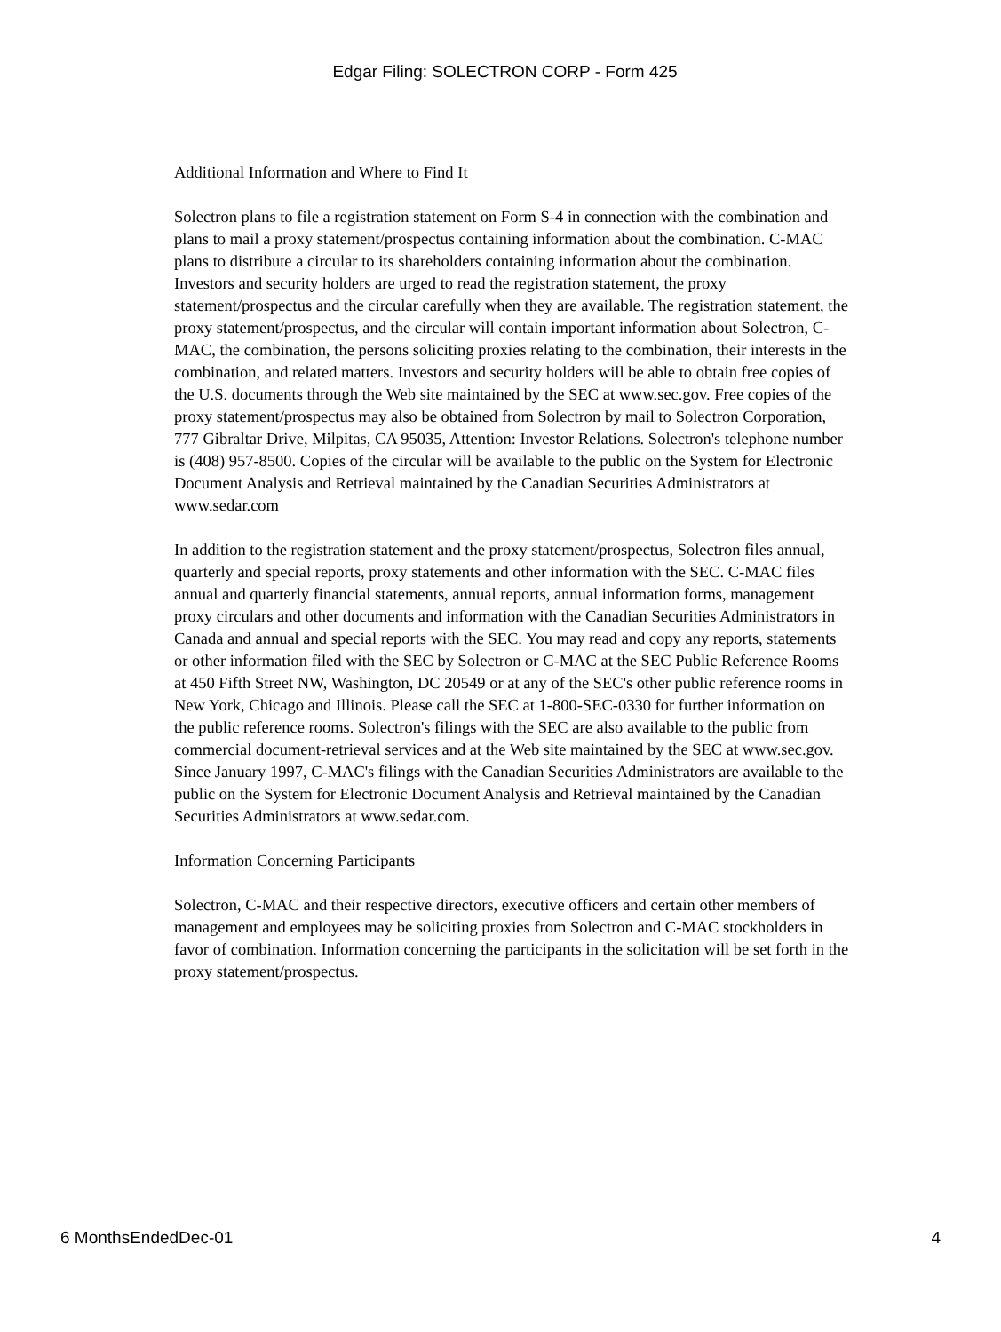Edgar Filing: SOLECTRON CORP - Form 425
Additional Information and Where to Find It
Solectron plans to file a registration statement on Form S-4 in connection with the combination and plans to mail a proxy statement/prospectus containing information about the combination. C-MAC plans to distribute a circular to its shareholders containing information about the combination. Investors and security holders are urged to read the registration statement, the proxy statement/prospectus and the circular carefully when they are available. The registration statement, the proxy statement/prospectus, and the circular will contain important information about Solectron, C-MAC, the combination, the persons soliciting proxies relating to the combination, their interests in the combination, and related matters. Investors and security holders will be able to obtain free copies of the U.S. documents through the Web site maintained by the SEC at www.sec.gov. Free copies of the proxy statement/prospectus may also be obtained from Solectron by mail to Solectron Corporation, 777 Gibraltar Drive, Milpitas, CA 95035, Attention: Investor Relations. Solectron's telephone number is (408) 957-8500. Copies of the circular will be available to the public on the System for Electronic Document Analysis and Retrieval maintained by the Canadian Securities Administrators at www.sedar.com
In addition to the registration statement and the proxy statement/prospectus, Solectron files annual, quarterly and special reports, proxy statements and other information with the SEC. C-MAC files annual and quarterly financial statements, annual reports, annual information forms, management proxy circulars and other documents and information with the Canadian Securities Administrators in Canada and annual and special reports with the SEC. You may read and copy any reports, statements or other information filed with the SEC by Solectron or C-MAC at the SEC Public Reference Rooms at 450 Fifth Street NW, Washington, DC 20549 or at any of the SEC's other public reference rooms in New York, Chicago and Illinois. Please call the SEC at 1-800-SEC-0330 for further information on the public reference rooms. Solectron's filings with the SEC are also available to the public from commercial document-retrieval services and at the Web site maintained by the SEC at www.sec.gov. Since January 1997, C-MAC's filings with the Canadian Securities Administrators are available to the public on the System for Electronic Document Analysis and Retrieval maintained by the Canadian Securities Administrators at www.sedar.com.
Information Concerning Participants
Solectron, C-MAC and their respective directors, executive officers and certain other members of management and employees may be soliciting proxies from Solectron and C-MAC stockholders in favor of combination. Information concerning the participants in the solicitation will be set forth in the proxy statement/prospectus.
6 MonthsEndedDec-01 4